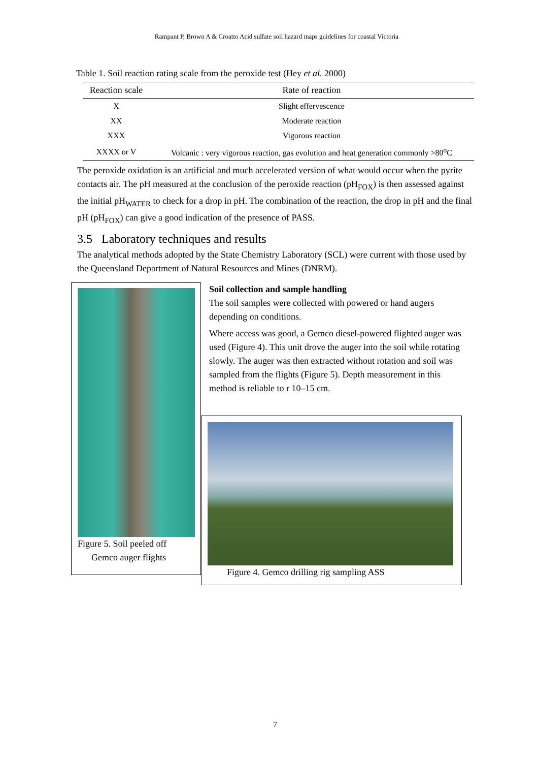Rampant P, Brown A & Croatto Acid sulfate soil hazard maps guidelines for coastal Victoria
Table 1. Soil reaction rating scale from the peroxide test (Hey et al. 2000)
| Reaction scale | Rate of reaction |
| --- | --- |
| X | Slight effervescence |
| XX | Moderate reaction |
| XXX | Vigorous reaction |
| XXXX or V | Volcanic : very vigorous reaction, gas evolution and heat generation commonly >80<sup>o</sup>C |
The peroxide oxidation is an artificial and much accelerated version of what would occur when the pyrite contacts air. The pH measured at the conclusion of the peroxide reaction (pH<sub>FOX</sub>) is then assessed against the initial pH<sub>WATER</sub> to check for a drop in pH. The combination of the reaction, the drop in pH and the final pH (pH<sub>FOX</sub>) can give a good indication of the presence of PASS.
3.5 Laboratory techniques and results
The analytical methods adopted by the State Chemistry Laboratory (SCL) were current with those used by the Queensland Department of Natural Resources and Mines (DNRM).
Figure 5. Soil peeled off
Gemco auger flights
Soil collection and sample handling
The soil samples were collected with powered or hand augers depending on conditions.
Where access was good, a Gemco diesel-powered flighted auger was used (Figure 4). This unit drove the auger into the soil while rotating slowly. The auger was then extracted without rotation and soil was sampled from the flights (Figure 5). Depth measurement in this method is reliable to r 10–15 cm.
Figure 4. Gemco drilling rig sampling ASS
7